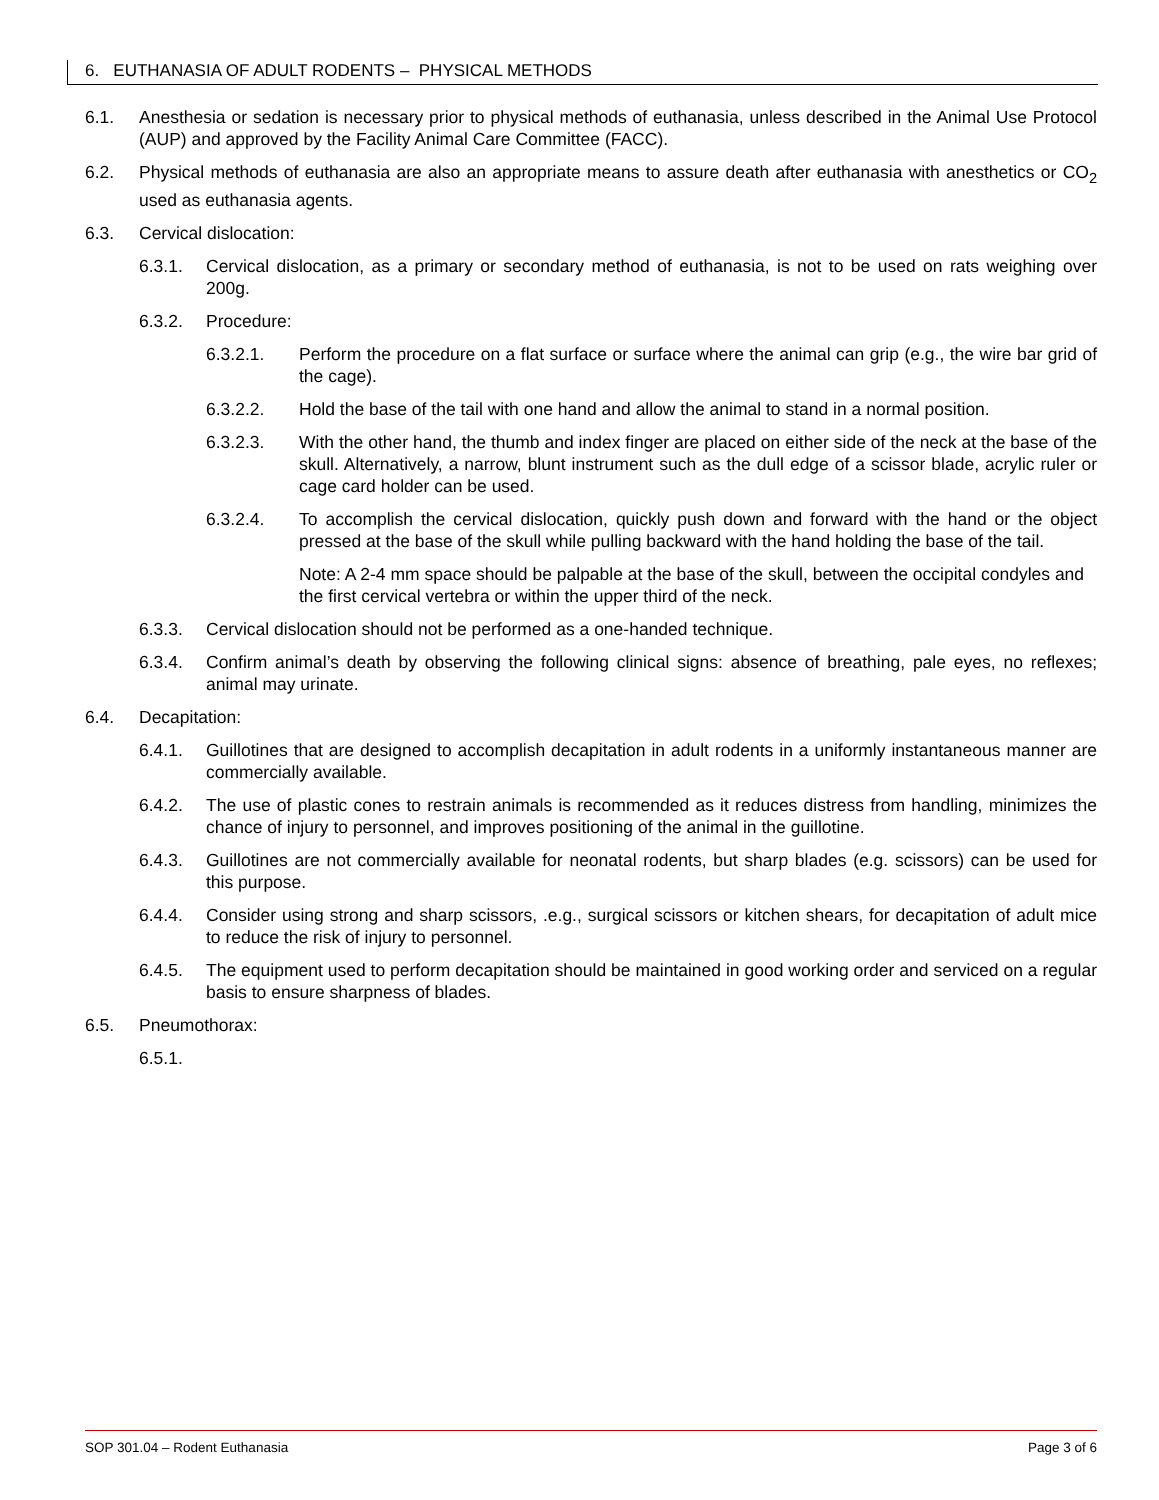6. EUTHANASIA OF ADULT RODENTS – PHYSICAL METHODS
6.1. Anesthesia or sedation is necessary prior to physical methods of euthanasia, unless described in the Animal Use Protocol (AUP) and approved by the Facility Animal Care Committee (FACC).
6.2. Physical methods of euthanasia are also an appropriate means to assure death after euthanasia with anesthetics or CO<sub>2</sub> used as euthanasia agents.
6.3. Cervical dislocation:
6.3.1. Cervical dislocation, as a primary or secondary method of euthanasia, is not to be used on rats weighing over 200g.
6.3.2. Procedure:
6.3.2.1. Perform the procedure on a flat surface or surface where the animal can grip (e.g., the wire bar grid of the cage).
6.3.2.2. Hold the base of the tail with one hand and allow the animal to stand in a normal position.
6.3.2.3. With the other hand, the thumb and index finger are placed on either side of the neck at the base of the skull. Alternatively, a narrow, blunt instrument such as the dull edge of a scissor blade, acrylic ruler or cage card holder can be used.
6.3.2.4. To accomplish the cervical dislocation, quickly push down and forward with the hand or the object pressed at the base of the skull while pulling backward with the hand holding the base of the tail.
Note: A 2-4 mm space should be palpable at the base of the skull, between the occipital condyles and the first cervical vertebra or within the upper third of the neck.
6.3.3. Cervical dislocation should not be performed as a one-handed technique.
6.3.4. Confirm animal’s death by observing the following clinical signs: absence of breathing, pale eyes, no reflexes; animal may urinate.
6.4. Decapitation:
6.4.1. Guillotines that are designed to accomplish decapitation in adult rodents in a uniformly instantaneous manner are commercially available.
6.4.2. The use of plastic cones to restrain animals is recommended as it reduces distress from handling, minimizes the chance of injury to personnel, and improves positioning of the animal in the guillotine.
6.4.3. Guillotines are not commercially available for neonatal rodents, but sharp blades (e.g. scissors) can be used for this purpose.
6.4.4. Consider using strong and sharp scissors, .e.g., surgical scissors or kitchen shears, for decapitation of adult mice to reduce the risk of injury to personnel.
6.4.5. The equipment used to perform decapitation should be maintained in good working order and serviced on a regular basis to ensure sharpness of blades.
6.5. Pneumothorax:
6.5.1.
SOP 301.04 – Rodent Euthanasia Page 3 of 6